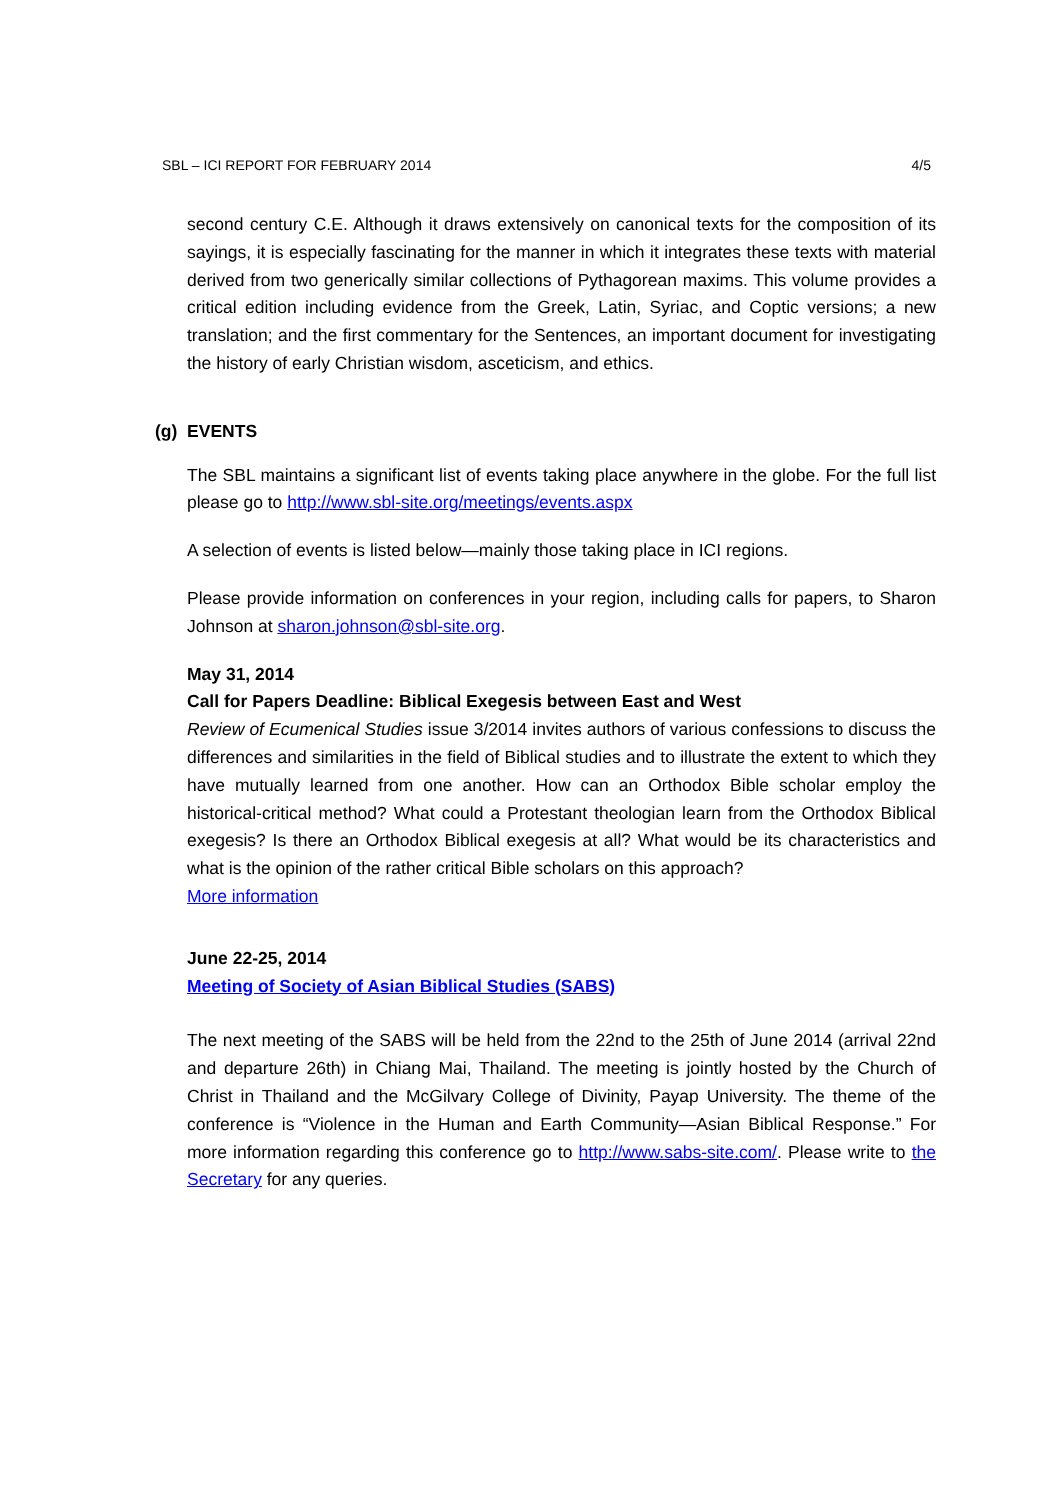SBL – ICI REPORT FOR FEBRUARY 2014 4/5
second century C.E. Although it draws extensively on canonical texts for the composition of its sayings, it is especially fascinating for the manner in which it integrates these texts with material derived from two generically similar collections of Pythagorean maxims. This volume provides a critical edition including evidence from the Greek, Latin, Syriac, and Coptic versions; a new translation; and the first commentary for the Sentences, an important document for investigating the history of early Christian wisdom, asceticism, and ethics.
(g) EVENTS
The SBL maintains a significant list of events taking place anywhere in the globe. For the full list please go to http://www.sbl-site.org/meetings/events.aspx
A selection of events is listed below—mainly those taking place in ICI regions.
Please provide information on conferences in your region, including calls for papers, to Sharon Johnson at sharon.johnson@sbl-site.org.
May 31, 2014
Call for Papers Deadline: Biblical Exegesis between East and West
Review of Ecumenical Studies issue 3/2014 invites authors of various confessions to discuss the differences and similarities in the field of Biblical studies and to illustrate the extent to which they have mutually learned from one another. How can an Orthodox Bible scholar employ the historical-critical method? What could a Protestant theologian learn from the Orthodox Biblical exegesis? Is there an Orthodox Biblical exegesis at all? What would be its characteristics and what is the opinion of the rather critical Bible scholars on this approach?
More information
June 22-25, 2014
Meeting of Society of Asian Biblical Studies (SABS)
The next meeting of the SABS will be held from the 22nd to the 25th of June 2014 (arrival 22nd and departure 26th) in Chiang Mai, Thailand. The meeting is jointly hosted by the Church of Christ in Thailand and the McGilvary College of Divinity, Payap University. The theme of the conference is “Violence in the Human and Earth Community—Asian Biblical Response.” For more information regarding this conference go to http://www.sabs-site.com/. Please write to the Secretary for any queries.